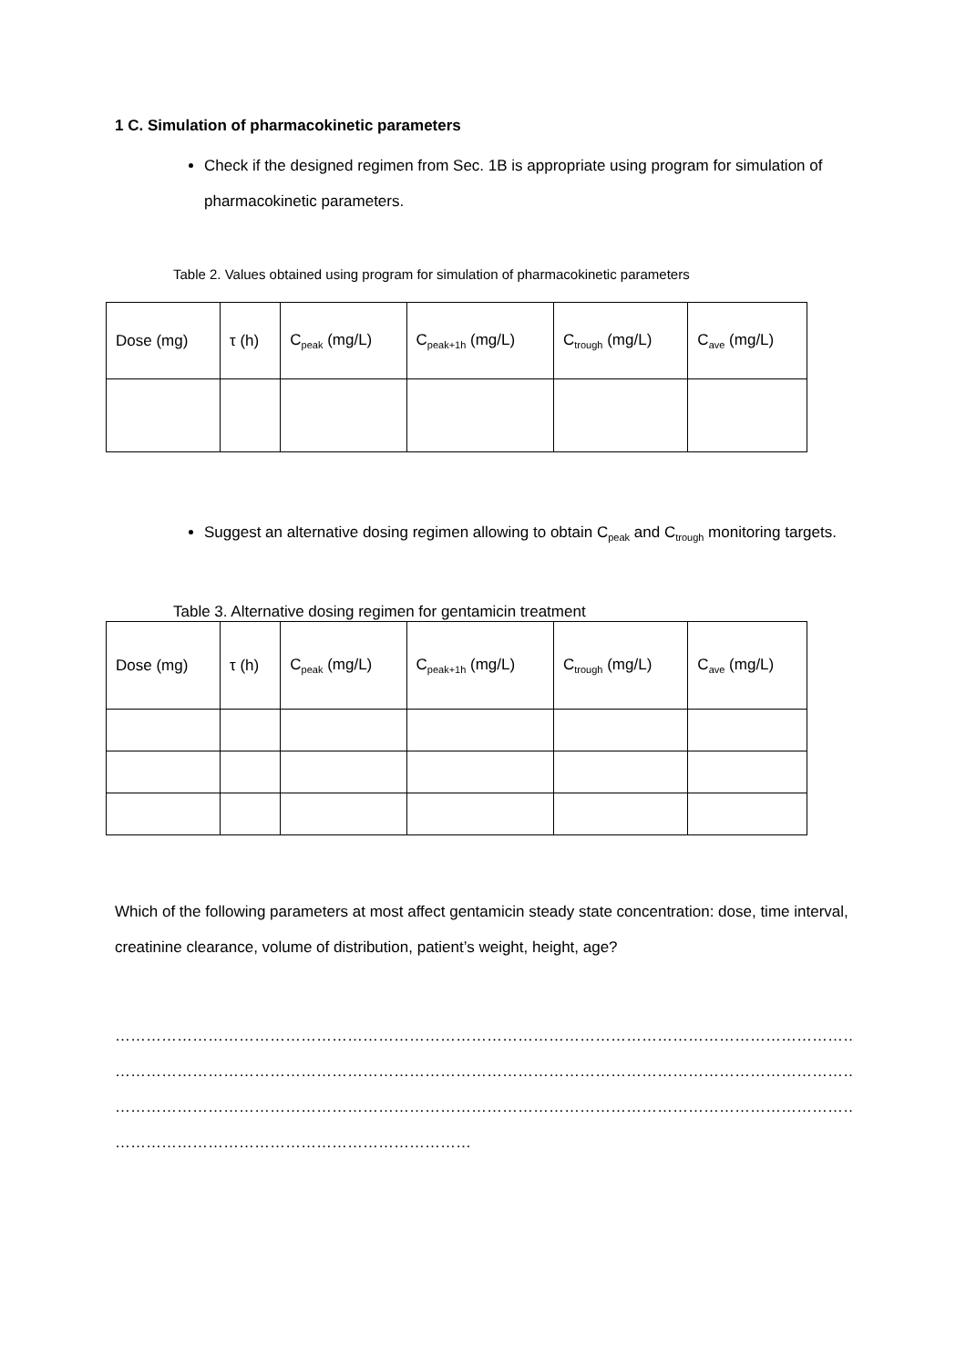1 C. Simulation of pharmacokinetic parameters
Check if the designed regimen from Sec. 1B is appropriate using program for simulation of pharmacokinetic parameters.
Table 2. Values obtained using program for simulation of pharmacokinetic parameters
| Dose (mg) | τ (h) | C<sub>peak</sub> (mg/L) | C<sub>peak+1h</sub> (mg/L) | C<sub>trough</sub> (mg/L) | C<sub>ave</sub> (mg/L) |
| --- | --- | --- | --- | --- | --- |
Suggest an alternative dosing regimen allowing to obtain C<sub>peak</sub> and C<sub>trough</sub> monitoring targets.
Table 3. Alternative dosing regimen for gentamicin treatment
| Dose (mg) | τ (h) | C<sub>peak</sub> (mg/L) | C<sub>peak+1h</sub> (mg/L) | C<sub>trough</sub> (mg/L) | C<sub>ave</sub> (mg/L) |
| --- | --- | --- | --- | --- | --- |
Which of the following parameters at most affect gentamicin steady state concentration: dose, time interval, creatinine clearance, volume of distribution, patient’s weight, height, age?
………………………………………………………………………………………………………………………………………
………………………………………………………………………………………………………………………………………
………………………………………………………………………………………………………………………………………
……………………………………………………………